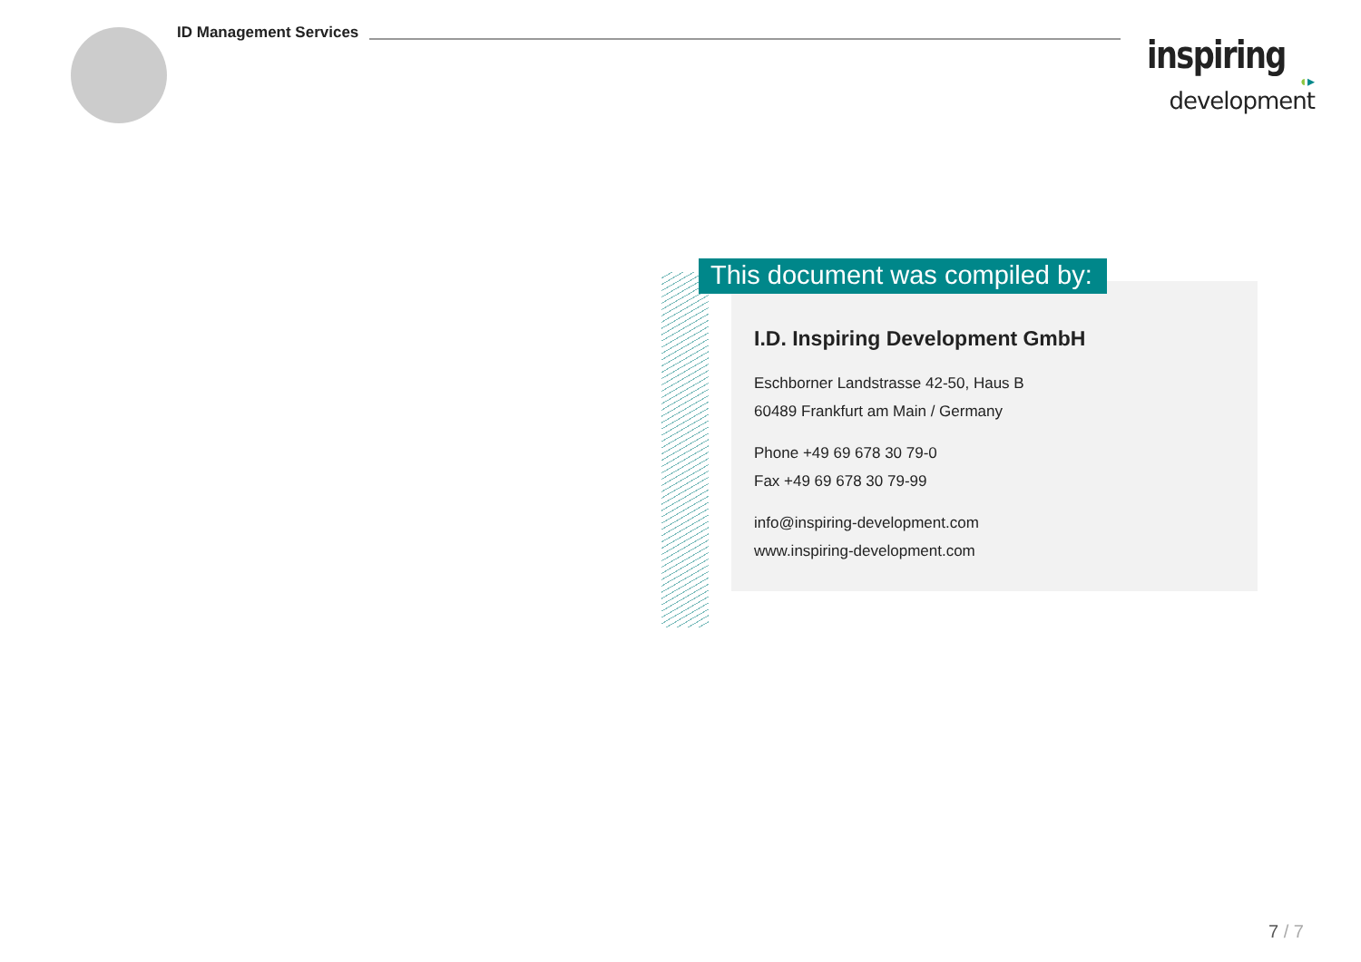ID Management Services
inspiring ◖▸
development
This document was compiled by:
I.D. Inspiring Development GmbH
Eschborner Landstrasse 42-50, Haus B
60489 Frankfurt am Main / Germany
Phone +49 69 678 30 79-0
Fax +49 69 678 30 79-99
info@inspiring-development.com
www.inspiring-development.com
7 / 7